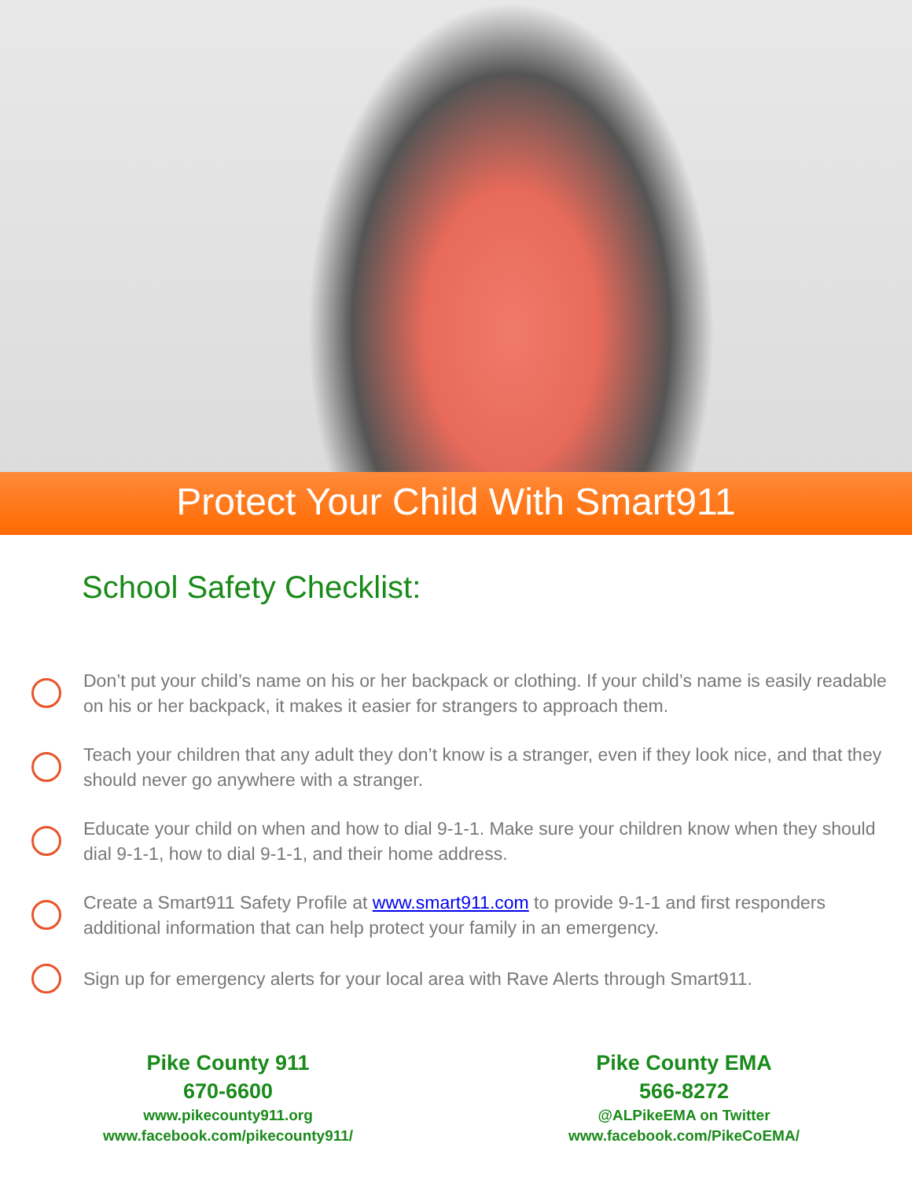Protect Your Child With Smart911
School Safety Checklist:
Don’t put your child’s name on his or her backpack or clothing. If your child’s name is easily readable on his or her backpack, it makes it easier for strangers to approach them.
Teach your children that any adult they don’t know is a stranger, even if they look nice, and that they should never go anywhere with a stranger.
Educate your child on when and how to dial 9-1-1. Make sure your children know when they should dial 9-1-1, how to dial 9-1-1, and their home address.
Create a Smart911 Safety Profile at www.smart911.com to provide 9-1-1 and first responders additional information that can help protect your family in an emergency.
Sign up for emergency alerts for your local area with Rave Alerts through Smart911.
Pike County 911
670-6600
www.pikecounty911.org
www.facebook.com/pikecounty911/
Pike County EMA
566-8272
@ALPikeEMA on Twitter
www.facebook.com/PikeCoEMA/